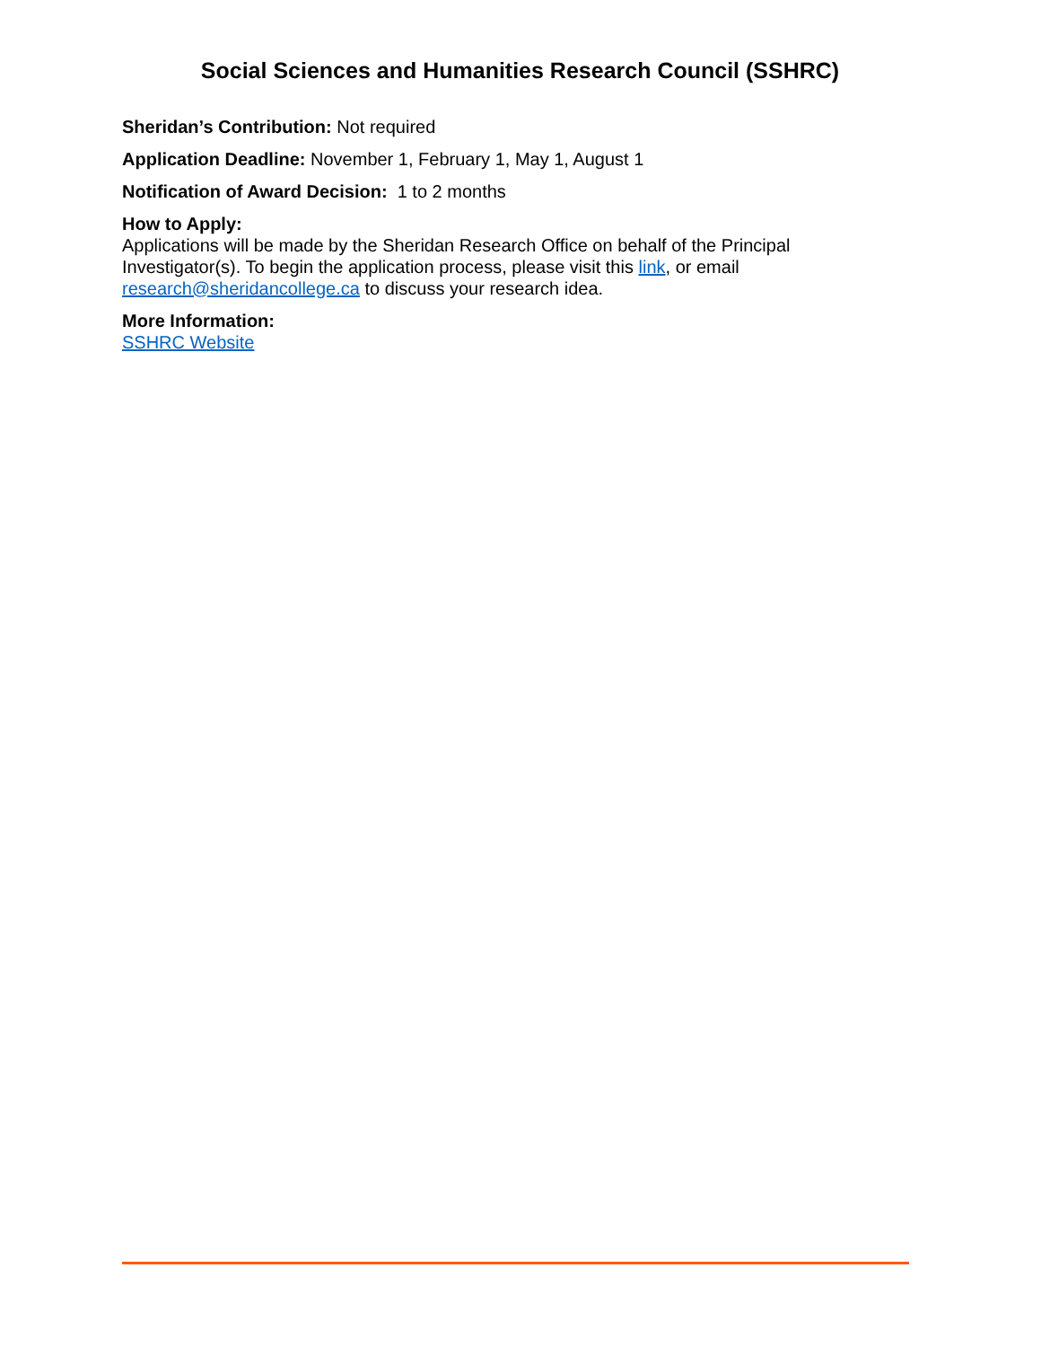Social Sciences and Humanities Research Council (SSHRC)
Sheridan’s Contribution: Not required
Application Deadline: November 1, February 1, May 1, August 1
Notification of Award Decision: 1 to 2 months
How to Apply:
Applications will be made by the Sheridan Research Office on behalf of the Principal Investigator(s). To begin the application process, please visit this link, or email research@sheridancollege.ca to discuss your research idea.
More Information:
SSHRC Website